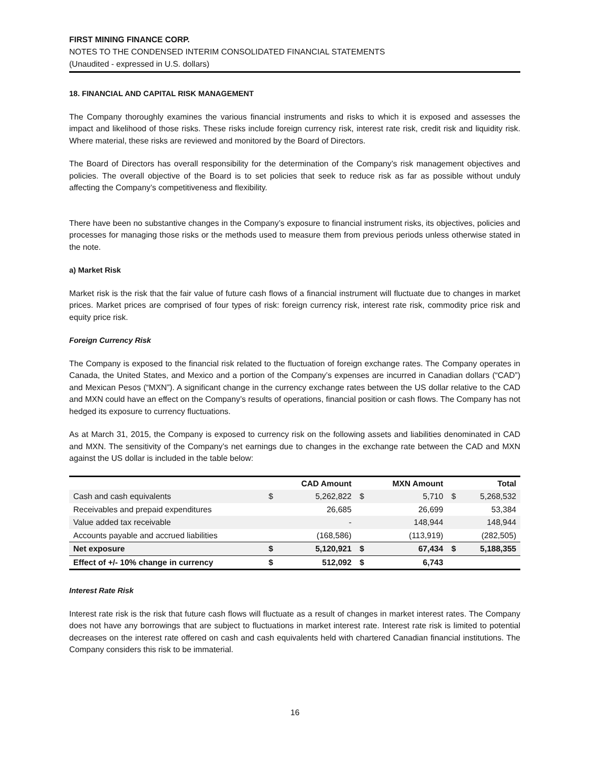FIRST MINING FINANCE CORP.
NOTES TO THE CONDENSED INTERIM CONSOLIDATED FINANCIAL STATEMENTS
(Unaudited - expressed in U.S. dollars)
18. FINANCIAL AND CAPITAL RISK MANAGEMENT
The Company thoroughly examines the various financial instruments and risks to which it is exposed and assesses the impact and likelihood of those risks. These risks include foreign currency risk, interest rate risk, credit risk and liquidity risk. Where material, these risks are reviewed and monitored by the Board of Directors.
The Board of Directors has overall responsibility for the determination of the Company’s risk management objectives and policies. The overall objective of the Board is to set policies that seek to reduce risk as far as possible without unduly affecting the Company’s competitiveness and flexibility.
There have been no substantive changes in the Company’s exposure to financial instrument risks, its objectives, policies and processes for managing those risks or the methods used to measure them from previous periods unless otherwise stated in the note.
a) Market Risk
Market risk is the risk that the fair value of future cash flows of a financial instrument will fluctuate due to changes in market prices. Market prices are comprised of four types of risk: foreign currency risk, interest rate risk, commodity price risk and equity price risk.
Foreign Currency Risk
The Company is exposed to the financial risk related to the fluctuation of foreign exchange rates. The Company operates in Canada, the United States, and Mexico and a portion of the Company’s expenses are incurred in Canadian dollars (“CAD”) and Mexican Pesos (“MXN”). A significant change in the currency exchange rates between the US dollar relative to the CAD and MXN could have an effect on the Company’s results of operations, financial position or cash flows. The Company has not hedged its exposure to currency fluctuations.
As at March 31, 2015, the Company is exposed to currency risk on the following assets and liabilities denominated in CAD and MXN. The sensitivity of the Company’s net earnings due to changes in the exchange rate between the CAD and MXN against the US dollar is included in the table below:
| | | CAD Amount | | MXN Amount | | Total |
| --- | --- | --- | --- | --- | --- | --- |
| Cash and cash equivalents | $ | 5,262,822 | $ | 5,710 | $ | 5,268,532 |
| Receivables and prepaid expenditures | | 26,685 | | 26,699 | | 53,384 |
| Value added tax receivable | | - | | 148,944 | | 148,944 |
| Accounts payable and accrued liabilities | | (168,586) | | (113,919) | | (282,505) |
| Net exposure | $ | 5,120,921 | $ | 67,434 | $ | 5,188,355 |
| Effect of +/- 10% change in currency | $ | 512,092 | $ | 6,743 | | |
Interest Rate Risk
Interest rate risk is the risk that future cash flows will fluctuate as a result of changes in market interest rates. The Company does not have any borrowings that are subject to fluctuations in market interest rate. Interest rate risk is limited to potential decreases on the interest rate offered on cash and cash equivalents held with chartered Canadian financial institutions. The Company considers this risk to be immaterial.
16